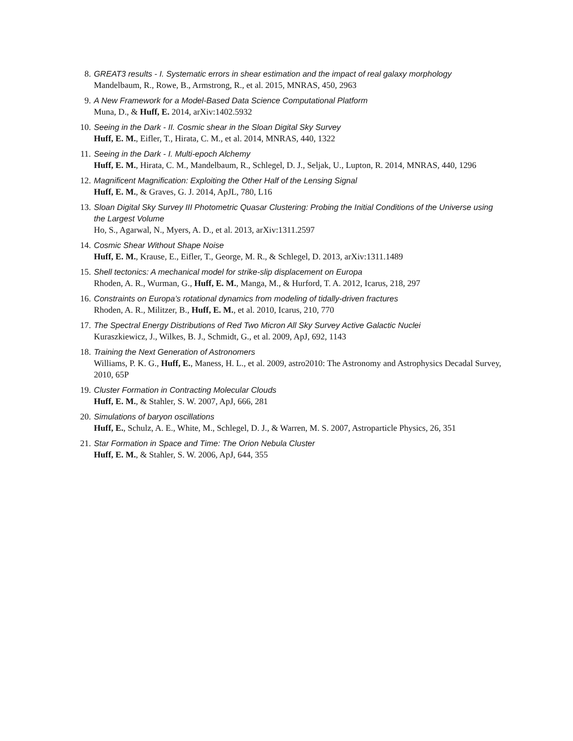8. GREAT3 results - I. Systematic errors in shear estimation and the impact of real galaxy morphology
Mandelbaum, R., Rowe, B., Armstrong, R., et al. 2015, MNRAS, 450, 2963
9. A New Framework for a Model-Based Data Science Computational Platform
Muna, D., & Huff, E. 2014, arXiv:1402.5932
10. Seeing in the Dark - II. Cosmic shear in the Sloan Digital Sky Survey
Huff, E. M., Eifler, T., Hirata, C. M., et al. 2014, MNRAS, 440, 1322
11. Seeing in the Dark - I. Multi-epoch Alchemy
Huff, E. M., Hirata, C. M., Mandelbaum, R., Schlegel, D. J., Seljak, U., Lupton, R. 2014, MNRAS, 440, 1296
12. Magnificent Magnification: Exploiting the Other Half of the Lensing Signal
Huff, E. M., & Graves, G. J. 2014, ApJL, 780, L16
13. Sloan Digital Sky Survey III Photometric Quasar Clustering: Probing the Initial Conditions of the Universe using the Largest Volume
Ho, S., Agarwal, N., Myers, A. D., et al. 2013, arXiv:1311.2597
14. Cosmic Shear Without Shape Noise
Huff, E. M., Krause, E., Eifler, T., George, M. R., & Schlegel, D. 2013, arXiv:1311.1489
15. Shell tectonics: A mechanical model for strike-slip displacement on Europa
Rhoden, A. R., Wurman, G., Huff, E. M., Manga, M., & Hurford, T. A. 2012, Icarus, 218, 297
16. Constraints on Europa’s rotational dynamics from modeling of tidally-driven fractures
Rhoden, A. R., Militzer, B., Huff, E. M., et al. 2010, Icarus, 210, 770
17. The Spectral Energy Distributions of Red Two Micron All Sky Survey Active Galactic Nuclei
Kuraszkiewicz, J., Wilkes, B. J., Schmidt, G., et al. 2009, ApJ, 692, 1143
18. Training the Next Generation of Astronomers
Williams, P. K. G., Huff, E., Maness, H. L., et al. 2009, astro2010: The Astronomy and Astrophysics Decadal Survey, 2010, 65P
19. Cluster Formation in Contracting Molecular Clouds
Huff, E. M., & Stahler, S. W. 2007, ApJ, 666, 281
20. Simulations of baryon oscillations
Huff, E., Schulz, A. E., White, M., Schlegel, D. J., & Warren, M. S. 2007, Astroparticle Physics, 26, 351
21. Star Formation in Space and Time: The Orion Nebula Cluster
Huff, E. M., & Stahler, S. W. 2006, ApJ, 644, 355